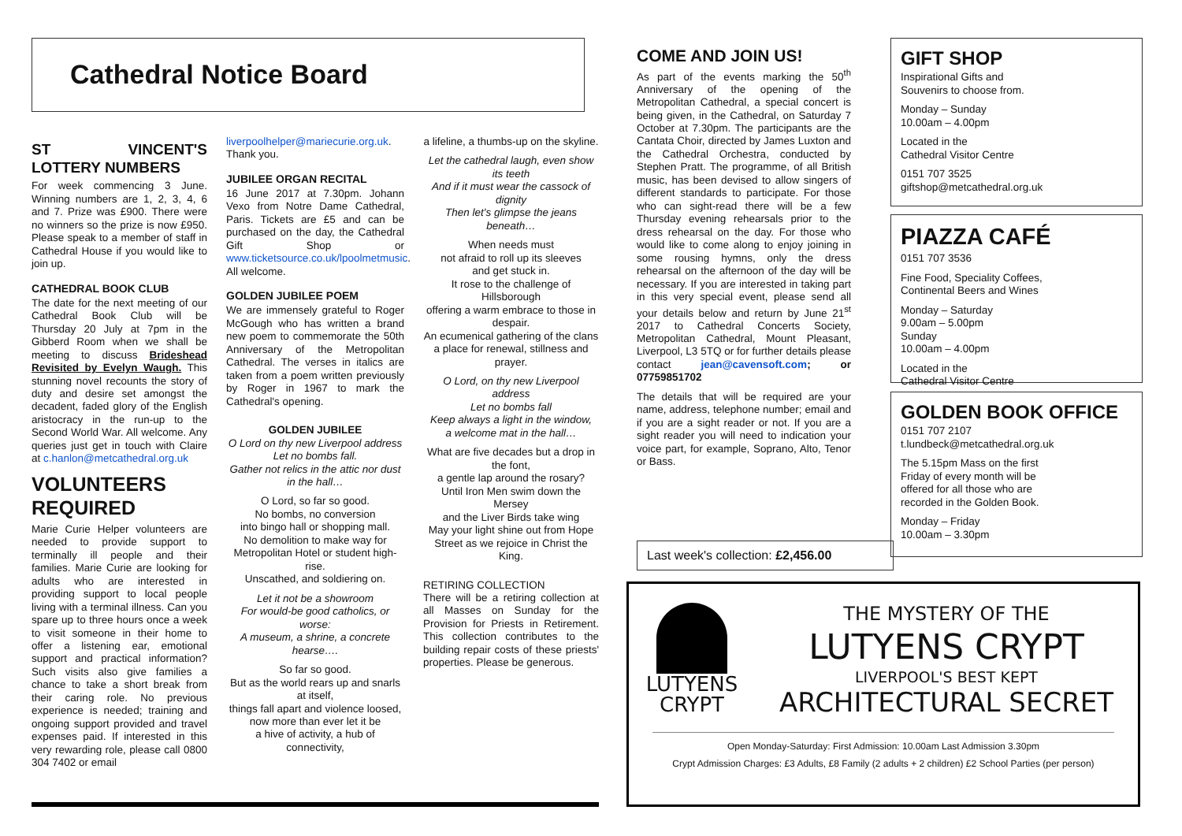Cathedral Notice Board
ST VINCENT'S LOTTERY NUMBERS
For week commencing 3 June. Winning numbers are 1, 2, 3, 4, 6 and 7. Prize was £900. There were no winners so the prize is now £950. Please speak to a member of staff in Cathedral House if you would like to join up.
CATHEDRAL BOOK CLUB
The date for the next meeting of our Cathedral Book Club will be Thursday 20 July at 7pm in the Gibberd Room when we shall be meeting to discuss Brideshead Revisited by Evelyn Waugh. This stunning novel recounts the story of duty and desire set amongst the decadent, faded glory of the English aristocracy in the run-up to the Second World War. All welcome. Any queries just get in touch with Claire at c.hanlon@metcathedral.org.uk
VOLUNTEERS REQUIRED
Marie Curie Helper volunteers are needed to provide support to terminally ill people and their families. Marie Curie are looking for adults who are interested in providing support to local people living with a terminal illness. Can you spare up to three hours once a week to visit someone in their home to offer a listening ear, emotional support and practical information? Such visits also give families a chance to take a short break from their caring role. No previous experience is needed; training and ongoing support provided and travel expenses paid. If interested in this very rewarding role, please call 0800 304 7402 or email
liverpoolhelper@mariecurie.org.uk. Thank you.
JUBILEE ORGAN RECITAL
16 June 2017 at 7.30pm. Johann Vexo from Notre Dame Cathedral, Paris. Tickets are £5 and can be purchased on the day, the Cathedral Gift Shop or www.ticketsource.co.uk/lpoolmetmusic. All welcome.
GOLDEN JUBILEE POEM
We are immensely grateful to Roger McGough who has written a brand new poem to commemorate the 50th Anniversary of the Metropolitan Cathedral. The verses in italics are taken from a poem written previously by Roger in 1967 to mark the Cathedral's opening.
GOLDEN JUBILEE
O Lord on thy new Liverpool address
Let no bombs fall.
Gather not relics in the attic nor dust in the hall…
O Lord, so far so good.
No bombs, no conversion
into bingo hall or shopping mall.
No demolition to make way for Metropolitan Hotel or student high-rise.
Unscathed, and soldiering on.
Let it not be a showroom
For would-be good catholics, or worse:
A museum, a shrine, a concrete hearse….
So far so good.
But as the world rears up and snarls at itself,
things fall apart and violence loosed,
now more than ever let it be
a hive of activity, a hub of connectivity,
a lifeline, a thumbs-up on the skyline.
Let the cathedral laugh, even show its teeth
And if it must wear the cassock of dignity
Then let's glimpse the jeans beneath…
When needs must
not afraid to roll up its sleeves
and get stuck in.
It rose to the challenge of Hillsborough
offering a warm embrace to those in despair.
An ecumenical gathering of the clans
a place for renewal, stillness and prayer.
O Lord, on thy new Liverpool address
Let no bombs fall
Keep always a light in the window,
a welcome mat in the hall…
What are five decades but a drop in the font,
a gentle lap around the rosary?
Until Iron Men swim down the Mersey
and the Liver Birds take wing
May your light shine out from Hope Street as we rejoice in Christ the King.
RETIRING COLLECTION
There will be a retiring collection at all Masses on Sunday for the Provision for Priests in Retirement. This collection contributes to the building repair costs of these priests' properties. Please be generous.
COME AND JOIN US!
As part of the events marking the 50<sup>th</sup> Anniversary of the opening of the Metropolitan Cathedral, a special concert is being given, in the Cathedral, on Saturday 7 October at 7.30pm. The participants are the Cantata Choir, directed by James Luxton and the Cathedral Orchestra, conducted by Stephen Pratt. The programme, of all British music, has been devised to allow singers of different standards to participate. For those who can sight-read there will be a few Thursday evening rehearsals prior to the dress rehearsal on the day. For those who would like to come along to enjoy joining in some rousing hymns, only the dress rehearsal on the afternoon of the day will be necessary. If you are interested in taking part in this very special event, please send all your details below and return by June 21<sup>st</sup> 2017 to Cathedral Concerts Society, Metropolitan Cathedral, Mount Pleasant, Liverpool, L3 5TQ or for further details please contact jean@cavensoft.com; or 07759851702
The details that will be required are your name, address, telephone number; email and if you are a sight reader or not. If you are a sight reader you will need to indication your voice part, for example, Soprano, Alto, Tenor or Bass.
Last week's collection: £2,456.00
GIFT SHOP
Inspirational Gifts and
Souvenirs to choose from.
Monday – Sunday
10.00am – 4.00pm
Located in the
Cathedral Visitor Centre
0151 707 3525
giftshop@metcathedral.org.uk
PIAZZA CAFÉ
0151 707 3536
Fine Food, Speciality Coffees,
Continental Beers and Wines
Monday – Saturday
9.00am – 5.00pm
Sunday
10.00am – 4.00pm
Located in the
Cathedral Visitor Centre
GOLDEN BOOK OFFICE
0151 707 2107
t.lundbeck@metcathedral.org.uk
The 5.15pm Mass on the first
Friday of every month will be
offered for all those who are
recorded in the Golden Book.
Monday – Friday
10.00am – 3.30pm
LUTYENS
CRYPT
THE MYSTERY OF THE
LUTYENS CRYPT
LIVERPOOL'S BEST KEPT
ARCHITECTURAL SECRET
Open Monday-Saturday: First Admission: 10.00am Last Admission 3.30pm
Crypt Admission Charges: £3 Adults, £8 Family (2 adults + 2 children) £2 School Parties (per person)